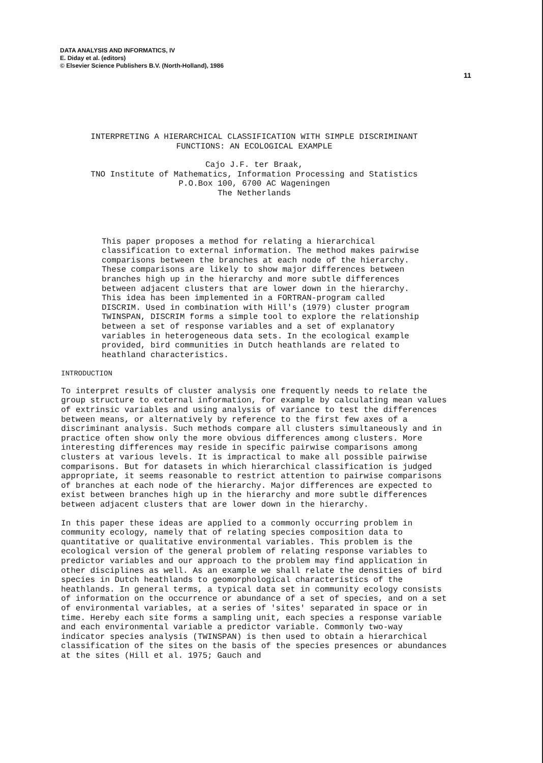DATA ANALYSIS AND INFORMATICS, IV
E. Diday et al. (editors)
© Elsevier Science Publishers B.V. (North-Holland), 1986
11
INTERPRETING A HIERARCHICAL CLASSIFICATION WITH SIMPLE DISCRIMINANT
FUNCTIONS: AN ECOLOGICAL EXAMPLE
Cajo J.F. ter Braak,
TNO Institute of Mathematics, Information Processing and Statistics
P.O.Box 100, 6700 AC Wageningen
The Netherlands
This paper proposes a method for relating a hierarchical classification to external information. The method makes pairwise comparisons between the branches at each node of the hierarchy. These comparisons are likely to show major differences between branches high up in the hierarchy and more subtle differences between adjacent clusters that are lower down in the hierarchy. This idea has been implemented in a FORTRAN-program called DISCRIM. Used in combination with Hill's (1979) cluster program TWINSPAN, DISCRIM forms a simple tool to explore the relationship between a set of response variables and a set of explanatory variables in heterogeneous data sets. In the ecological example provided, bird communities in Dutch heathlands are related to heathland characteristics.
INTRODUCTION
To interpret results of cluster analysis one frequently needs to relate the group structure to external information, for example by calculating mean values of extrinsic variables and using analysis of variance to test the differences between means, or alternatively by reference to the first few axes of a discriminant analysis. Such methods compare all clusters simultaneously and in practice often show only the more obvious differences among clusters. More interesting differences may reside in specific pairwise comparisons among clusters at various levels. It is impractical to make all possible pairwise comparisons. But for datasets in which hierarchical classification is judged appropriate, it seems reasonable to restrict attention to pairwise comparisons of branches at each node of the hierarchy. Major differences are expected to exist between branches high up in the hierarchy and more subtle differences between adjacent clusters that are lower down in the hierarchy.
In this paper these ideas are applied to a commonly occurring problem in community ecology, namely that of relating species composition data to quantitative or qualitative environmental variables. This problem is the ecological version of the general problem of relating response variables to predictor variables and our approach to the problem may find application in other disciplines as well. As an example we shall relate the densities of bird species in Dutch heathlands to geomorphological characteristics of the heathlands. In general terms, a typical data set in community ecology consists of information on the occurrence or abundance of a set of species, and on a set of environmental variables, at a series of 'sites' separated in space or in time. Hereby each site forms a sampling unit, each species a response variable and each environmental variable a predictor variable. Commonly two-way indicator species analysis (TWINSPAN) is then used to obtain a hierarchical classification of the sites on the basis of the species presences or abundances at the sites (Hill et al. 1975; Gauch and